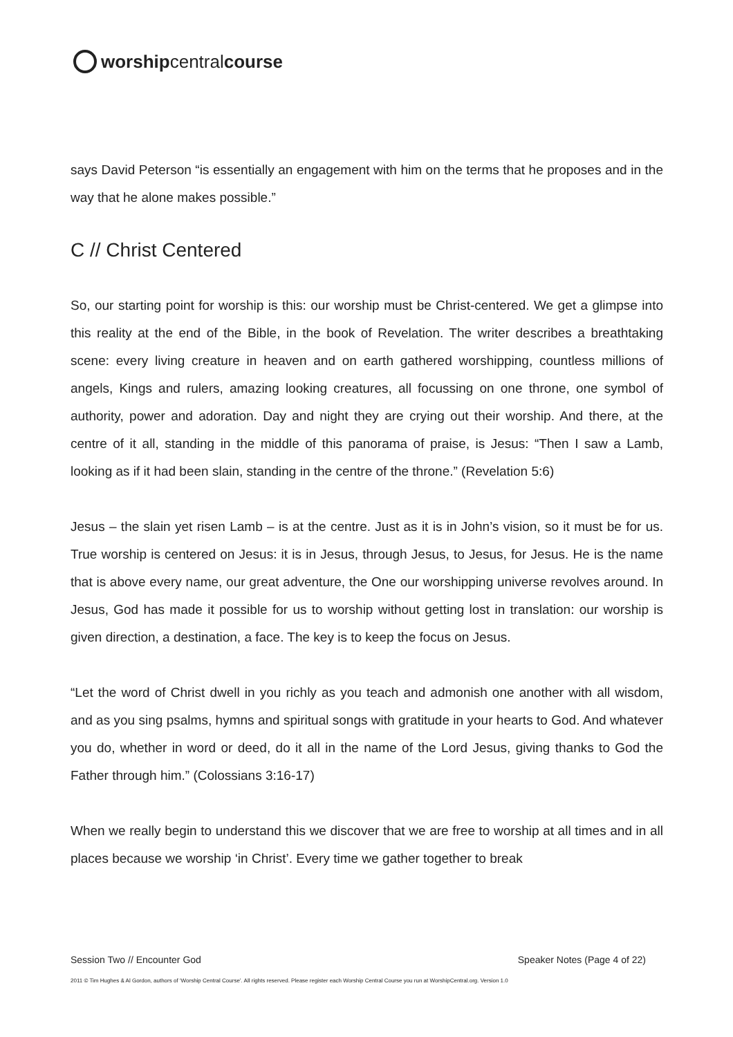worshipcentralcourse
says David Peterson “is essentially an engagement with him on the terms that he proposes and in the way that he alone makes possible.”
C // Christ Centered
So, our starting point for worship is this: our worship must be Christ-centered. We get a glimpse into this reality at the end of the Bible, in the book of Revelation. The writer describes a breathtaking scene: every living creature in heaven and on earth gathered worshipping, countless millions of angels, Kings and rulers, amazing looking creatures, all focussing on one throne, one symbol of authority, power and adoration. Day and night they are crying out their worship. And there, at the centre of it all, standing in the middle of this panorama of praise, is Jesus: “Then I saw a Lamb, looking as if it had been slain, standing in the centre of the throne.” (Revelation 5:6)
Jesus – the slain yet risen Lamb – is at the centre. Just as it is in John’s vision, so it must be for us. True worship is centered on Jesus: it is in Jesus, through Jesus, to Jesus, for Jesus. He is the name that is above every name, our great adventure, the One our worshipping universe revolves around. In Jesus, God has made it possible for us to worship without getting lost in translation: our worship is given direction, a destination, a face. The key is to keep the focus on Jesus.
“Let the word of Christ dwell in you richly as you teach and admonish one another with all wisdom, and as you sing psalms, hymns and spiritual songs with gratitude in your hearts to God. And whatever you do, whether in word or deed, do it all in the name of the Lord Jesus, giving thanks to God the Father through him.” (Colossians 3:16-17)
When we really begin to understand this we discover that we are free to worship at all times and in all places because we worship ‘in Christ’. Every time we gather together to break
Session Two // Encounter God Speaker Notes (Page 4 of 22)
2011 © Tim Hughes & Al Gordon, authors of ‘Worship Central Course’. All rights reserved. Please register each Worship Central Course you run at WorshipCentral.org. Version 1.0